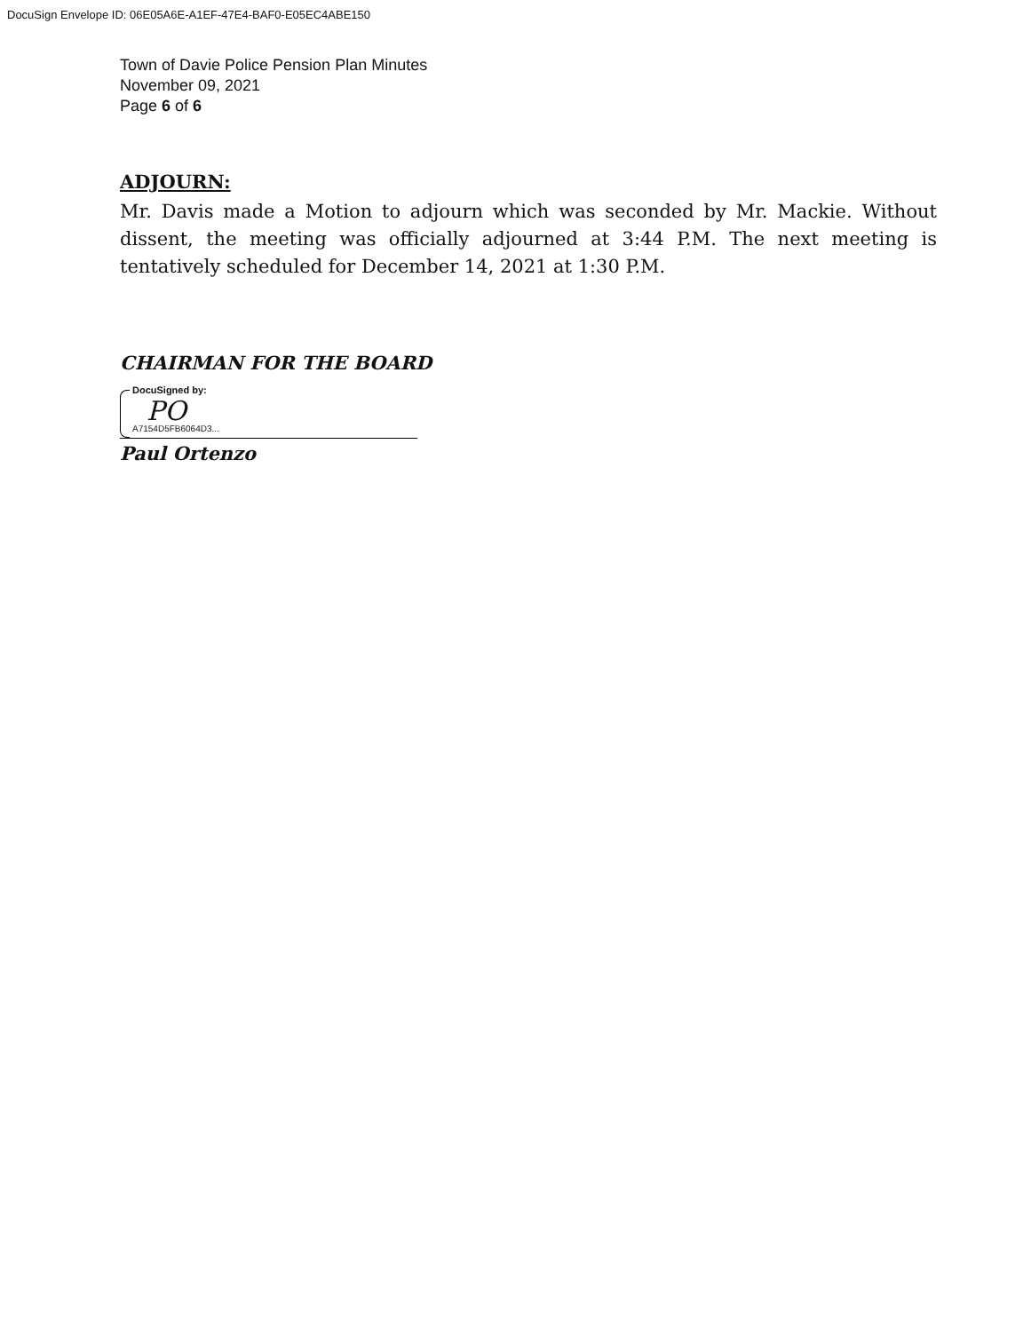DocuSign Envelope ID: 06E05A6E-A1EF-47E4-BAF0-E05EC4ABE150
Town of Davie Police Pension Plan Minutes
November 09, 2021
Page 6 of 6
ADJOURN:
Mr. Davis made a Motion to adjourn which was seconded by Mr. Mackie. Without dissent, the meeting was officially adjourned at 3:44 P.M. The next meeting is tentatively scheduled for December 14, 2021 at 1:30 P.M.
CHAIRMAN FOR THE BOARD
DocuSigned by:
PO
A7154D5FB6064D3...
Paul Ortenzo